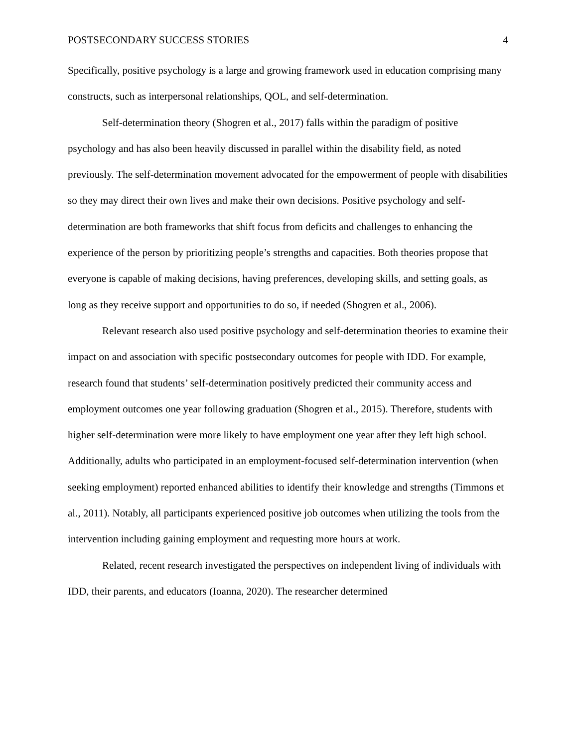POSTSECONDARY SUCCESS STORIES 4
Specifically, positive psychology is a large and growing framework used in education comprising many constructs, such as interpersonal relationships, QOL, and self-determination.
Self-determination theory (Shogren et al., 2017) falls within the paradigm of positive psychology and has also been heavily discussed in parallel within the disability field, as noted previously. The self-determination movement advocated for the empowerment of people with disabilities so they may direct their own lives and make their own decisions. Positive psychology and self-determination are both frameworks that shift focus from deficits and challenges to enhancing the experience of the person by prioritizing people’s strengths and capacities. Both theories propose that everyone is capable of making decisions, having preferences, developing skills, and setting goals, as long as they receive support and opportunities to do so, if needed (Shogren et al., 2006).
Relevant research also used positive psychology and self-determination theories to examine their impact on and association with specific postsecondary outcomes for people with IDD. For example, research found that students’ self-determination positively predicted their community access and employment outcomes one year following graduation (Shogren et al., 2015). Therefore, students with higher self-determination were more likely to have employment one year after they left high school. Additionally, adults who participated in an employment-focused self-determination intervention (when seeking employment) reported enhanced abilities to identify their knowledge and strengths (Timmons et al., 2011). Notably, all participants experienced positive job outcomes when utilizing the tools from the intervention including gaining employment and requesting more hours at work.
Related, recent research investigated the perspectives on independent living of individuals with IDD, their parents, and educators (Ioanna, 2020). The researcher determined